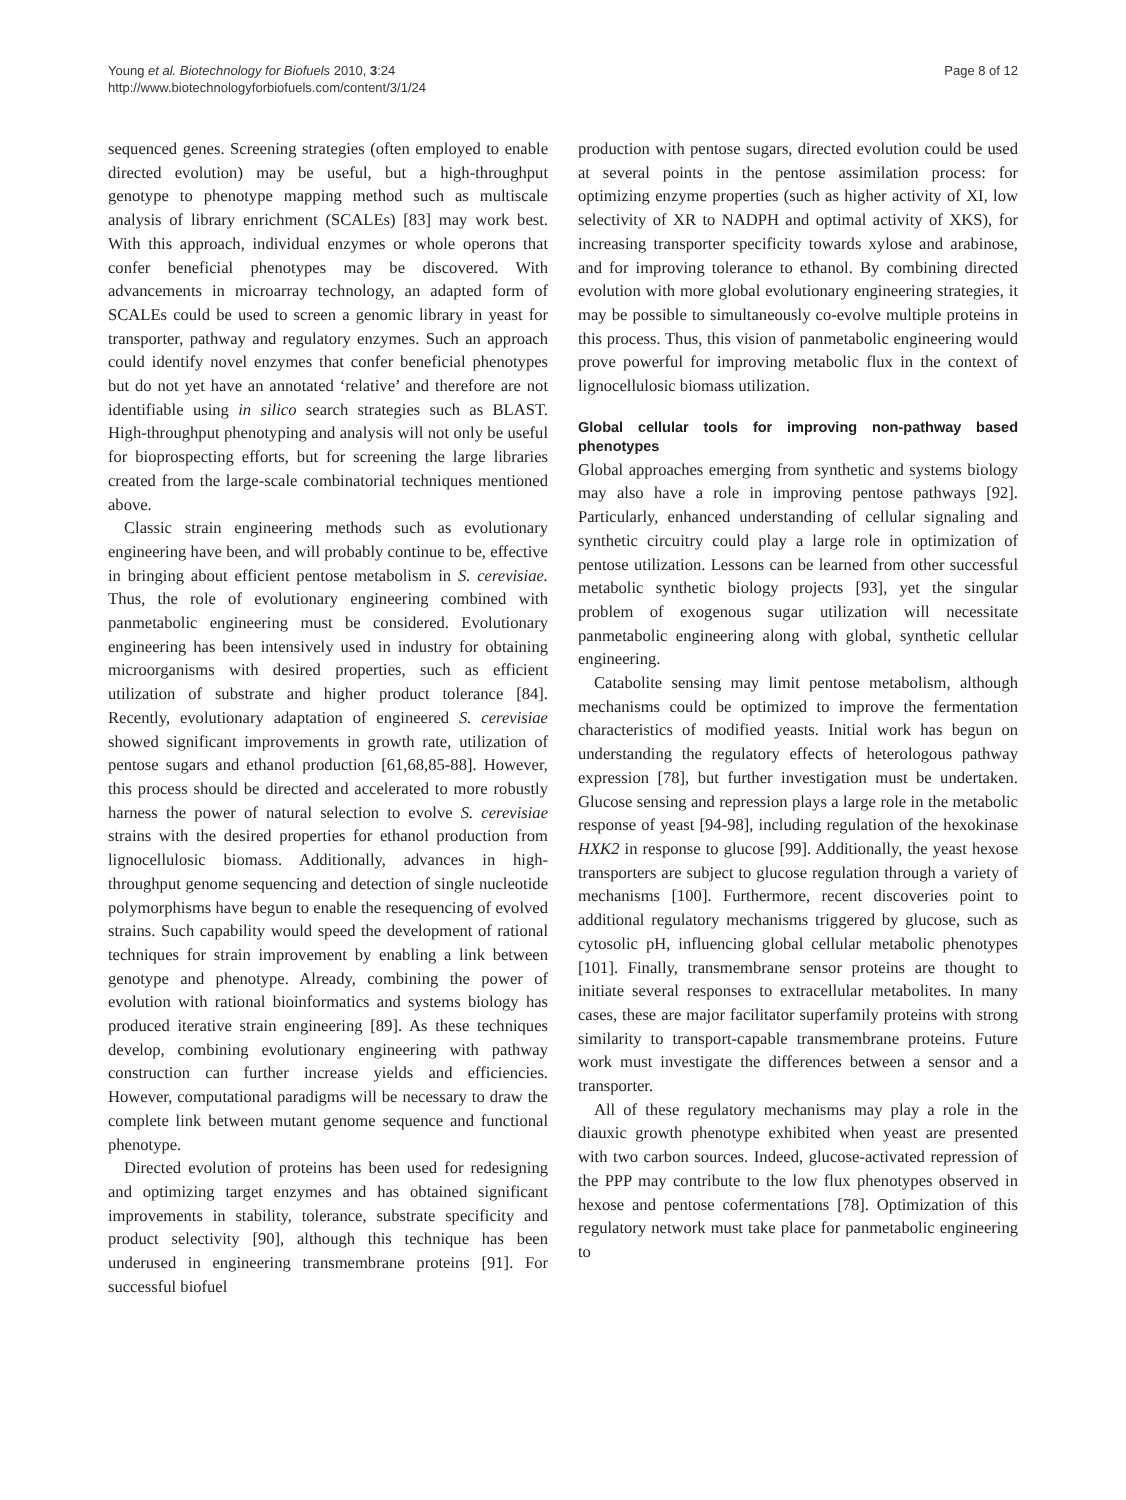Young et al. Biotechnology for Biofuels 2010, 3:24
http://www.biotechnologyforbiofuels.com/content/3/1/24
Page 8 of 12
sequenced genes. Screening strategies (often employed to enable directed evolution) may be useful, but a high-throughput genotype to phenotype mapping method such as multiscale analysis of library enrichment (SCALEs) [83] may work best. With this approach, individual enzymes or whole operons that confer beneficial phenotypes may be discovered. With advancements in microarray technology, an adapted form of SCALEs could be used to screen a genomic library in yeast for transporter, pathway and regulatory enzymes. Such an approach could identify novel enzymes that confer beneficial phenotypes but do not yet have an annotated ‘relative’ and therefore are not identifiable using in silico search strategies such as BLAST. High-throughput phenotyping and analysis will not only be useful for bioprospecting efforts, but for screening the large libraries created from the large-scale combinatorial techniques mentioned above.
Classic strain engineering methods such as evolutionary engineering have been, and will probably continue to be, effective in bringing about efficient pentose metabolism in S. cerevisiae. Thus, the role of evolutionary engineering combined with panmetabolic engineering must be considered. Evolutionary engineering has been intensively used in industry for obtaining microorganisms with desired properties, such as efficient utilization of substrate and higher product tolerance [84]. Recently, evolutionary adaptation of engineered S. cerevisiae showed significant improvements in growth rate, utilization of pentose sugars and ethanol production [61,68,85-88]. However, this process should be directed and accelerated to more robustly harness the power of natural selection to evolve S. cerevisiae strains with the desired properties for ethanol production from lignocellulosic biomass. Additionally, advances in high-throughput genome sequencing and detection of single nucleotide polymorphisms have begun to enable the resequencing of evolved strains. Such capability would speed the development of rational techniques for strain improvement by enabling a link between genotype and phenotype. Already, combining the power of evolution with rational bioinformatics and systems biology has produced iterative strain engineering [89]. As these techniques develop, combining evolutionary engineering with pathway construction can further increase yields and efficiencies. However, computational paradigms will be necessary to draw the complete link between mutant genome sequence and functional phenotype.
Directed evolution of proteins has been used for redesigning and optimizing target enzymes and has obtained significant improvements in stability, tolerance, substrate specificity and product selectivity [90], although this technique has been underused in engineering transmembrane proteins [91]. For successful biofuel
production with pentose sugars, directed evolution could be used at several points in the pentose assimilation process: for optimizing enzyme properties (such as higher activity of XI, low selectivity of XR to NADPH and optimal activity of XKS), for increasing transporter specificity towards xylose and arabinose, and for improving tolerance to ethanol. By combining directed evolution with more global evolutionary engineering strategies, it may be possible to simultaneously co-evolve multiple proteins in this process. Thus, this vision of panmetabolic engineering would prove powerful for improving metabolic flux in the context of lignocellulosic biomass utilization.
Global cellular tools for improving non-pathway based phenotypes
Global approaches emerging from synthetic and systems biology may also have a role in improving pentose pathways [92]. Particularly, enhanced understanding of cellular signaling and synthetic circuitry could play a large role in optimization of pentose utilization. Lessons can be learned from other successful metabolic synthetic biology projects [93], yet the singular problem of exogenous sugar utilization will necessitate panmetabolic engineering along with global, synthetic cellular engineering.
Catabolite sensing may limit pentose metabolism, although mechanisms could be optimized to improve the fermentation characteristics of modified yeasts. Initial work has begun on understanding the regulatory effects of heterologous pathway expression [78], but further investigation must be undertaken. Glucose sensing and repression plays a large role in the metabolic response of yeast [94-98], including regulation of the hexokinase HXK2 in response to glucose [99]. Additionally, the yeast hexose transporters are subject to glucose regulation through a variety of mechanisms [100]. Furthermore, recent discoveries point to additional regulatory mechanisms triggered by glucose, such as cytosolic pH, influencing global cellular metabolic phenotypes [101]. Finally, transmembrane sensor proteins are thought to initiate several responses to extracellular metabolites. In many cases, these are major facilitator superfamily proteins with strong similarity to transport-capable transmembrane proteins. Future work must investigate the differences between a sensor and a transporter.
All of these regulatory mechanisms may play a role in the diauxic growth phenotype exhibited when yeast are presented with two carbon sources. Indeed, glucose-activated repression of the PPP may contribute to the low flux phenotypes observed in hexose and pentose cofermentations [78]. Optimization of this regulatory network must take place for panmetabolic engineering to